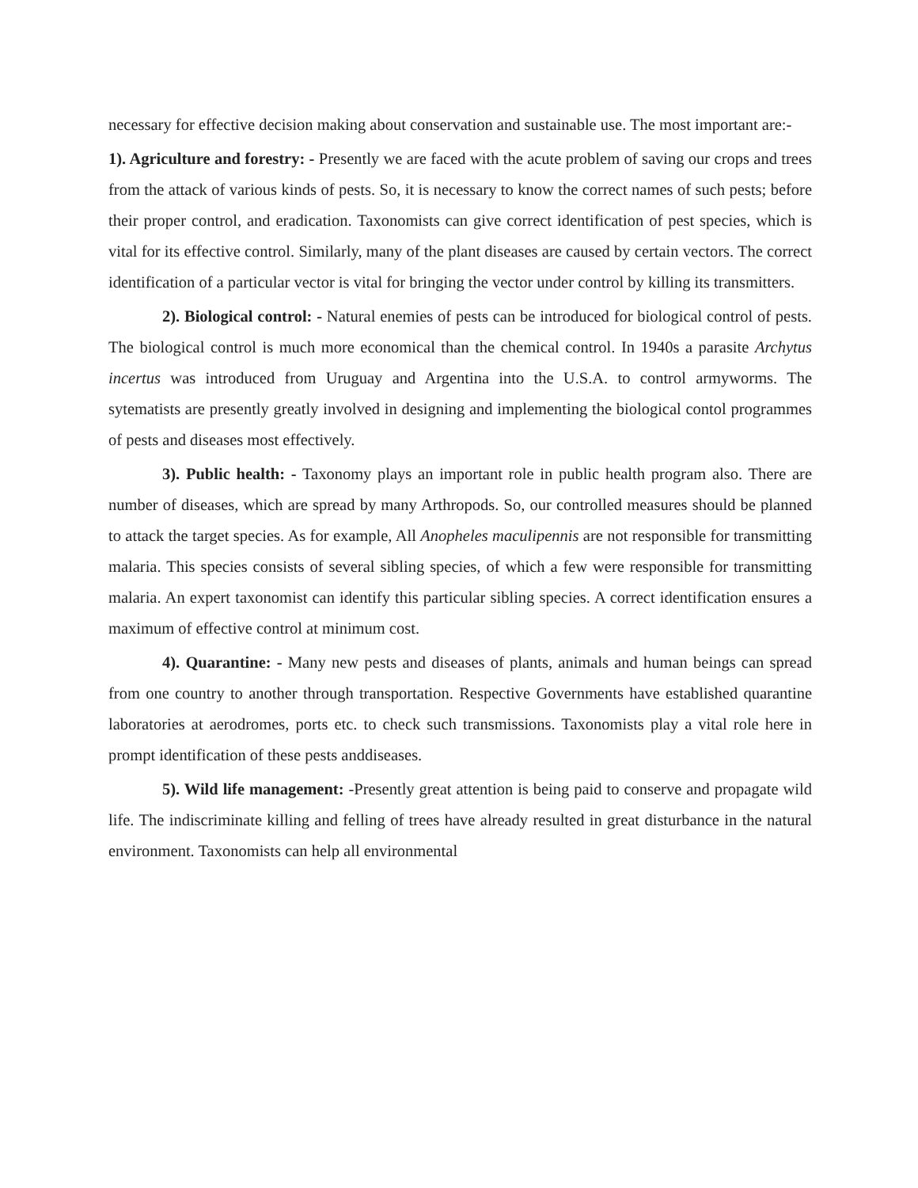necessary for effective decision making about conservation and sustainable use. The most important are:-
1). Agriculture and forestry: - Presently we are faced with the acute problem of saving our crops and trees from the attack of various kinds of pests. So, it is necessary to know the correct names of such pests; before their proper control, and eradication. Taxonomists can give correct identification of pest species, which is vital for its effective control. Similarly, many of the plant diseases are caused by certain vectors. The correct identification of a particular vector is vital for bringing the vector under control by killing its transmitters.
2). Biological control: - Natural enemies of pests can be introduced for biological control of pests. The biological control is much more economical than the chemical control. In 1940s a parasite Archytus incertus was introduced from Uruguay and Argentina into the U.S.A. to control armyworms. The sytematists are presently greatly involved in designing and implementing the biological contol programmes of pests and diseases most effectively.
3). Public health: - Taxonomy plays an important role in public health program also. There are number of diseases, which are spread by many Arthropods. So, our controlled measures should be planned to attack the target species. As for example, All Anopheles maculipennis are not responsible for transmitting malaria. This species consists of several sibling species, of which a few were responsible for transmitting malaria. An expert taxonomist can identify this particular sibling species. A correct identification ensures a maximum of effective control at minimum cost.
4). Quarantine: - Many new pests and diseases of plants, animals and human beings can spread from one country to another through transportation. Respective Governments have established quarantine laboratories at aerodromes, ports etc. to check such transmissions. Taxonomists play a vital role here in prompt identification of these pests anddiseases.
5). Wild life management: -Presently great attention is being paid to conserve and propagate wild life. The indiscriminate killing and felling of trees have already resulted in great disturbance in the natural environment. Taxonomists can help all environmental